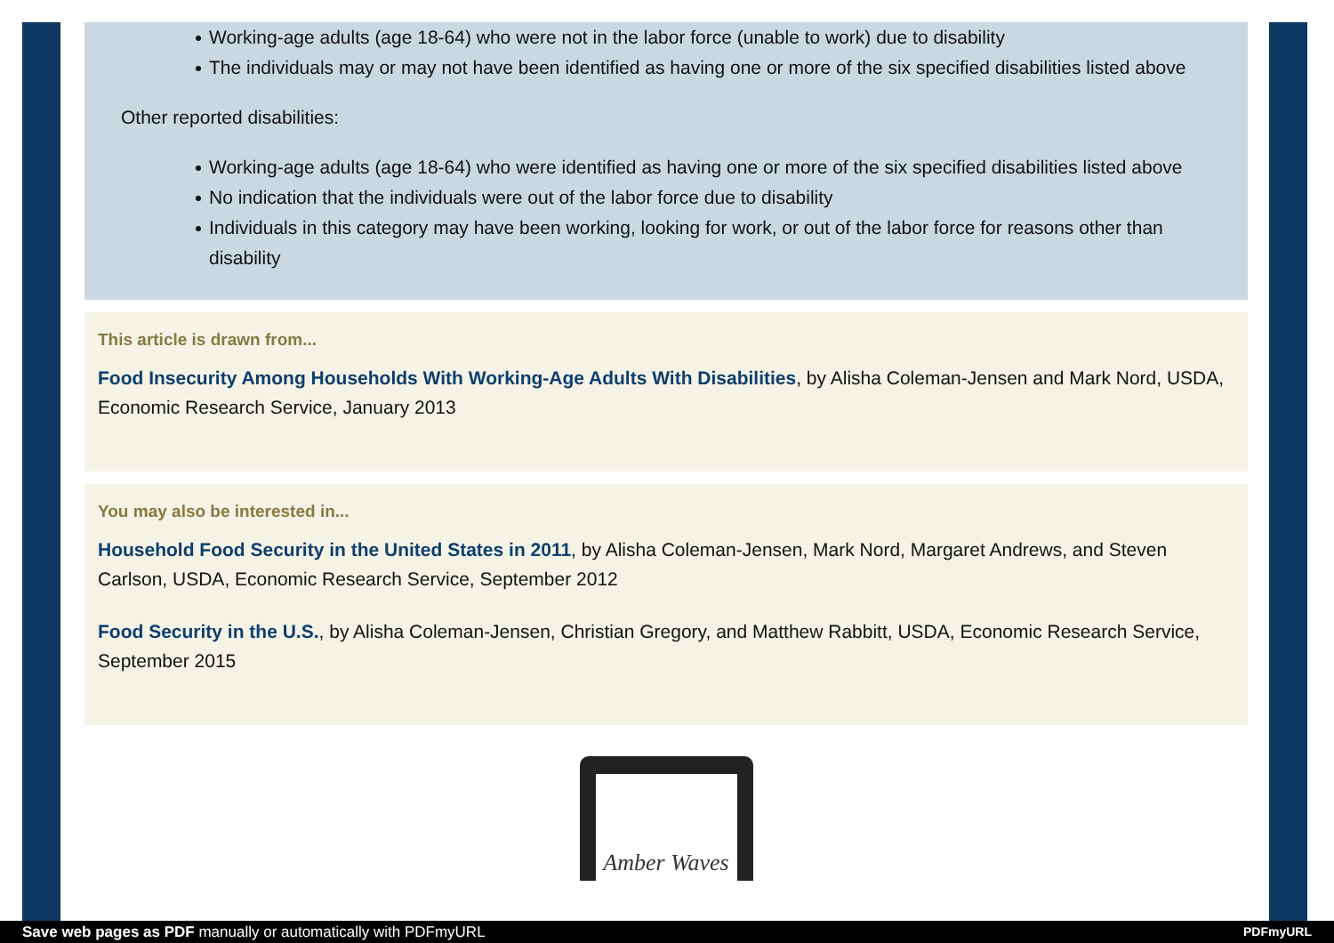Working-age adults (age 18-64) who were not in the labor force (unable to work) due to disability
The individuals may or may not have been identified as having one or more of the six specified disabilities listed above
Other reported disabilities:
Working-age adults (age 18-64) who were identified as having one or more of the six specified disabilities listed above
No indication that the individuals were out of the labor force due to disability
Individuals in this category may have been working, looking for work, or out of the labor force for reasons other than disability
This article is drawn from...
Food Insecurity Among Households With Working-Age Adults With Disabilities, by Alisha Coleman-Jensen and Mark Nord, USDA, Economic Research Service, January 2013
You may also be interested in...
Household Food Security in the United States in 2011, by Alisha Coleman-Jensen, Mark Nord, Margaret Andrews, and Steven Carlson, USDA, Economic Research Service, September 2012
Food Security in the U.S., by Alisha Coleman-Jensen, Christian Gregory, and Matthew Rabbitt, USDA, Economic Research Service, September 2015
Amber Waves
Save web pages as PDF manually or automatically with PDFmyURL PDFmyURL